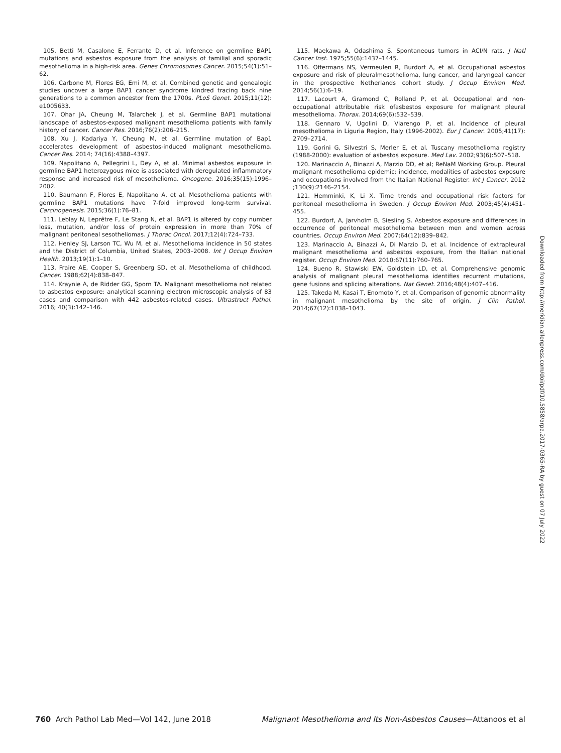105. Betti M, Casalone E, Ferrante D, et al. Inference on germline BAP1 mutations and asbestos exposure from the analysis of familial and sporadic mesothelioma in a high-risk area. Genes Chromosomes Cancer. 2015;54(1):51–62.
106. Carbone M, Flores EG, Emi M, et al. Combined genetic and genealogic studies uncover a large BAP1 cancer syndrome kindred tracing back nine generations to a common ancestor from the 1700s. PLoS Genet. 2015;11(12): e1005633.
107. Ohar JA, Cheung M, Talarchek J, et al. Germline BAP1 mutational landscape of asbestos-exposed malignant mesothelioma patients with family history of cancer. Cancer Res. 2016;76(2):206–215.
108. Xu J, Kadariya Y, Cheung M, et al. Germline mutation of Bap1 accelerates development of asbestos-induced malignant mesothelioma. Cancer Res. 2014; 74(16):4388–4397.
109. Napolitano A, Pellegrini L, Dey A, et al. Minimal asbestos exposure in germline BAP1 heterozygous mice is associated with deregulated inflammatory response and increased risk of mesothelioma. Oncogene. 2016;35(15):1996–2002.
110. Baumann F, Flores E, Napolitano A, et al. Mesothelioma patients with germline BAP1 mutations have 7-fold improved long-term survival. Carcinogenesis. 2015;36(1):76–81.
111. Leblay N, Leprêtre F, Le Stang N, et al. BAP1 is altered by copy number loss, mutation, and/or loss of protein expression in more than 70% of malignant peritoneal sesotheliomas. J Thorac Oncol. 2017;12(4):724–733.
112. Henley SJ, Larson TC, Wu M, et al. Mesothelioma incidence in 50 states and the District of Columbia, United States, 2003–2008. Int J Occup Environ Health. 2013;19(1):1–10.
113. Fraire AE, Cooper S, Greenberg SD, et al. Mesothelioma of childhood. Cancer. 1988;62(4):838–847.
114. Kraynie A, de Ridder GG, Sporn TA. Malignant mesothelioma not related to asbestos exposure: analytical scanning electron microscopic analysis of 83 cases and comparison with 442 asbestos-related cases. Ultrastruct Pathol. 2016; 40(3):142–146.
115. Maekawa A, Odashima S. Spontaneous tumors in ACI/N rats. J Natl Cancer Inst. 1975;55(6):1437–1445.
116. Offermans NS, Vermeulen R, Burdorf A, et al. Occupational asbestos exposure and risk of pleuralmesothelioma, lung cancer, and laryngeal cancer in the prospective Netherlands cohort study. J Occup Environ Med. 2014;56(1):6–19.
117. Lacourt A, Gramond C, Rolland P, et al. Occupational and non-occupational attributable risk ofasbestos exposure for malignant pleural mesothelioma. Thorax. 2014;69(6):532–539.
118. Gennaro V, Ugolini D, Viarengo P, et al. Incidence of pleural mesothelioma in Liguria Region, Italy (1996-2002). Eur J Cancer. 2005;41(17): 2709–2714.
119. Gorini G, Silvestri S, Merler E, et al. Tuscany mesothelioma registry (1988-2000): evaluation of asbestos exposure. Med Lav. 2002;93(6):507–518.
120. Marinaccio A, Binazzi A, Marzio DD, et al; ReNaM Working Group. Pleural malignant mesothelioma epidemic: incidence, modalities of asbestos exposure and occupations involved from the Italian National Register. Int J Cancer. 2012 ;130(9):2146–2154.
121. Hemminki, K, Li X. Time trends and occupational risk factors for peritoneal mesothelioma in Sweden. J Occup Environ Med. 2003;45(4):451–455.
122. Burdorf, A, Jarvholm B, Siesling S. Asbestos exposure and differences in occurrence of peritoneal mesothelioma between men and women across countries. Occup Environ Med. 2007;64(12):839–842.
123. Marinaccio A, Binazzi A, Di Marzio D, et al. Incidence of extrapleural malignant mesothelioma and asbestos exposure, from the Italian national register. Occup Environ Med. 2010;67(11):760–765.
124. Bueno R, Stawiski EW, Goldstein LD, et al. Comprehensive genomic analysis of malignant pleural mesothelioma identifies recurrent mutations, gene fusions and splicing alterations. Nat Genet. 2016;48(4):407–416.
125. Takeda M, Kasai T, Enomoto Y, et al. Comparison of genomic abnormality in malignant mesothelioma by the site of origin. J Clin Pathol. 2014;67(12):1038–1043.
Downloaded from http://meridian.allenpress.com/doi/pdf/10.5858/arpa.2017-0365-RA by guest on 07 July 2022
760 Arch Pathol Lab Med—Vol 142, June 2018 Malignant Mesothelioma and Its Non-Asbestos Causes—Attanoos et al